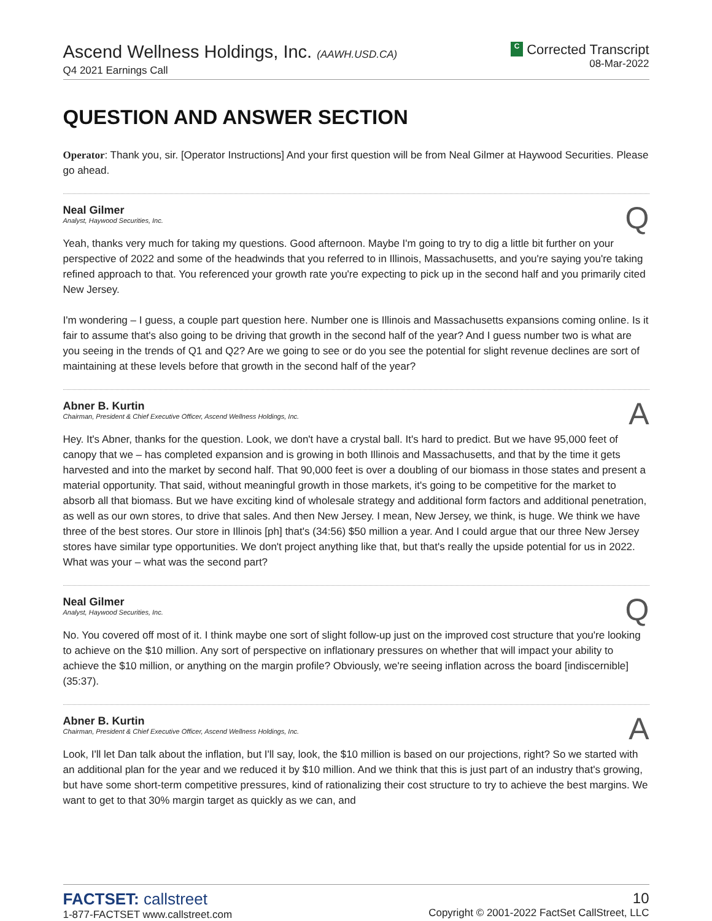Ascend Wellness Holdings, Inc. (AAWH.USD.CA)
Q4 2021 Earnings Call
C Corrected Transcript
08-Mar-2022
QUESTION AND ANSWER SECTION
Operator: Thank you, sir. [Operator Instructions] And your first question will be from Neal Gilmer at Haywood Securities. Please go ahead.
Neal Gilmer
Analyst, Haywood Securities, Inc.
Q
Yeah, thanks very much for taking my questions. Good afternoon. Maybe I'm going to try to dig a little bit further on your perspective of 2022 and some of the headwinds that you referred to in Illinois, Massachusetts, and you're saying you're taking refined approach to that. You referenced your growth rate you're expecting to pick up in the second half and you primarily cited New Jersey.
I'm wondering – I guess, a couple part question here. Number one is Illinois and Massachusetts expansions coming online. Is it fair to assume that's also going to be driving that growth in the second half of the year? And I guess number two is what are you seeing in the trends of Q1 and Q2? Are we going to see or do you see the potential for slight revenue declines are sort of maintaining at these levels before that growth in the second half of the year?
Abner B. Kurtin
Chairman, President & Chief Executive Officer, Ascend Wellness Holdings, Inc.
A
Hey. It's Abner, thanks for the question. Look, we don't have a crystal ball. It's hard to predict. But we have 95,000 feet of canopy that we – has completed expansion and is growing in both Illinois and Massachusetts, and that by the time it gets harvested and into the market by second half. That 90,000 feet is over a doubling of our biomass in those states and present a material opportunity. That said, without meaningful growth in those markets, it's going to be competitive for the market to absorb all that biomass. But we have exciting kind of wholesale strategy and additional form factors and additional penetration, as well as our own stores, to drive that sales. And then New Jersey. I mean, New Jersey, we think, is huge. We think we have three of the best stores. Our store in Illinois [ph] that's (34:56) $50 million a year. And I could argue that our three New Jersey stores have similar type opportunities. We don't project anything like that, but that's really the upside potential for us in 2022. What was your – what was the second part?
Neal Gilmer
Analyst, Haywood Securities, Inc.
Q
No. You covered off most of it. I think maybe one sort of slight follow-up just on the improved cost structure that you're looking to achieve on the $10 million. Any sort of perspective on inflationary pressures on whether that will impact your ability to achieve the $10 million, or anything on the margin profile? Obviously, we're seeing inflation across the board [indiscernible] (35:37).
Abner B. Kurtin
Chairman, President & Chief Executive Officer, Ascend Wellness Holdings, Inc.
A
Look, I'll let Dan talk about the inflation, but I'll say, look, the $10 million is based on our projections, right? So we started with an additional plan for the year and we reduced it by $10 million. And we think that this is just part of an industry that's growing, but have some short-term competitive pressures, kind of rationalizing their cost structure to try to achieve the best margins. We want to get to that 30% margin target as quickly as we can, and
FACTSET: callstreet
1-877-FACTSET www.callstreet.com
10
Copyright © 2001-2022 FactSet CallStreet, LLC